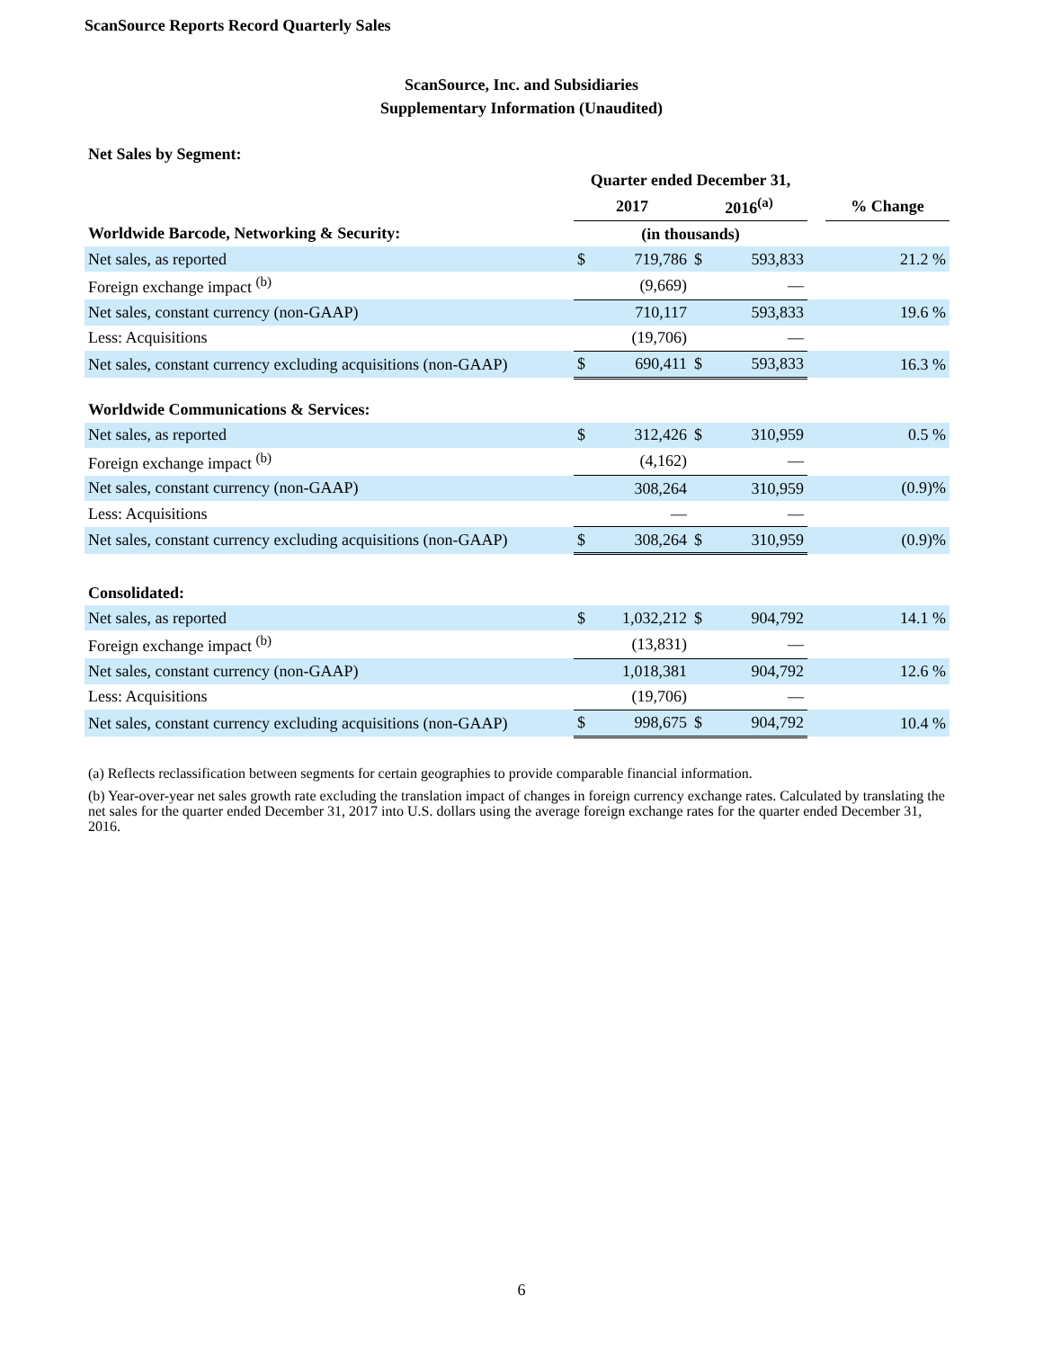ScanSource Reports Record Quarterly Sales
ScanSource, Inc. and Subsidiaries
Supplementary Information (Unaudited)
Net Sales by Segment:
| | Quarter ended December 31, | | | | | |
| | 2017 | | 2016<sup>(a)</sup> | | | % Change |
| Worldwide Barcode, Networking & Security: | (in thousands) | | | | | |
| Net sales, as reported | $ | 719,786 | $ | 593,833 | | 21.2 % |
| Foreign exchange impact <sup>(b)</sup> | | (9,669) | | — | | |
| Net sales, constant currency (non-GAAP) | | 710,117 | | 593,833 | | 19.6 % |
| Less: Acquisitions | | (19,706) | | — | | |
| Net sales, constant currency excluding acquisitions (non-GAAP) | $ | 690,411 | $ | 593,833 | | 16.3 % |
| Worldwide Communications & Services: | | | | | | |
| Net sales, as reported | $ | 312,426 | $ | 310,959 | | 0.5 % |
| Foreign exchange impact <sup>(b)</sup> | | (4,162) | | — | | |
| Net sales, constant currency (non-GAAP) | | 308,264 | | 310,959 | | (0.9)% |
| Less: Acquisitions | | — | | — | | |
| Net sales, constant currency excluding acquisitions (non-GAAP) | $ | 308,264 | $ | 310,959 | | (0.9)% |
| Consolidated: | | | | | | |
| Net sales, as reported | $ | 1,032,212 | $ | 904,792 | | 14.1 % |
| Foreign exchange impact <sup>(b)</sup> | | (13,831) | | — | | |
| Net sales, constant currency (non-GAAP) | | 1,018,381 | | 904,792 | | 12.6 % |
| Less: Acquisitions | | (19,706) | | — | | |
| Net sales, constant currency excluding acquisitions (non-GAAP) | $ | 998,675 | $ | 904,792 | | 10.4 % |
(a) Reflects reclassification between segments for certain geographies to provide comparable financial information.
(b) Year-over-year net sales growth rate excluding the translation impact of changes in foreign currency exchange rates. Calculated by translating the net sales for the quarter ended December 31, 2017 into U.S. dollars using the average foreign exchange rates for the quarter ended December 31, 2016.
6